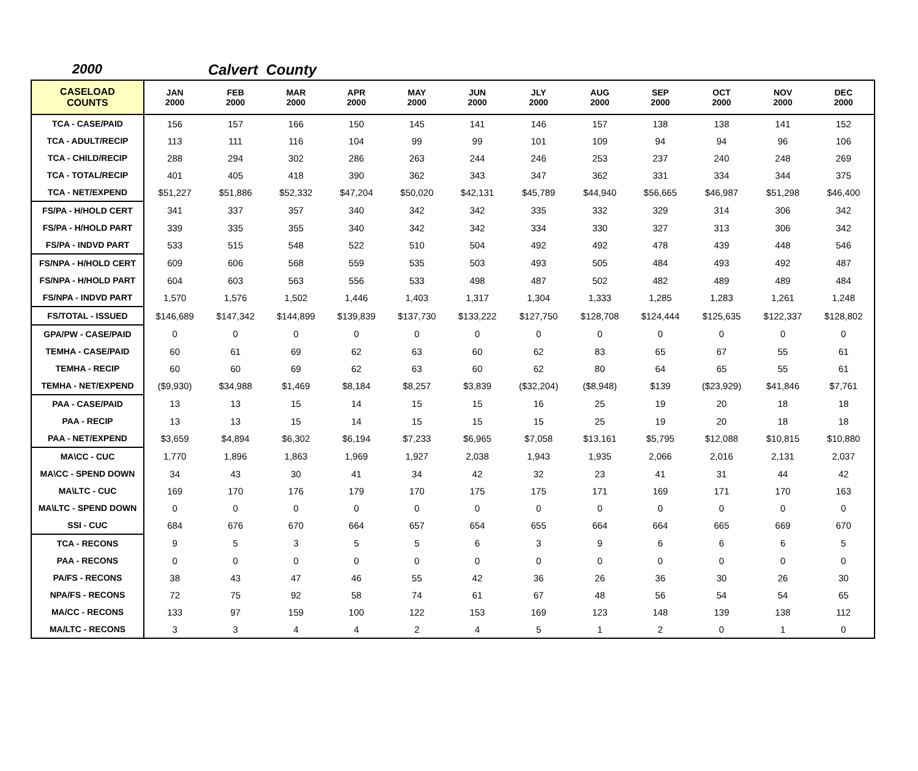2000 Calvert County
| CASELOAD COUNTS | JAN 2000 | FEB 2000 | MAR 2000 | APR 2000 | MAY 2000 | JUN 2000 | JLY 2000 | AUG 2000 | SEP 2000 | OCT 2000 | NOV 2000 | DEC 2000 |
| --- | --- | --- | --- | --- | --- | --- | --- | --- | --- | --- | --- | --- |
| TCA - CASE/PAID | 156 | 157 | 166 | 150 | 145 | 141 | 146 | 157 | 138 | 138 | 141 | 152 |
| TCA - ADULT/RECIP | 113 | 111 | 116 | 104 | 99 | 99 | 101 | 109 | 94 | 94 | 96 | 106 |
| TCA - CHILD/RECIP | 288 | 294 | 302 | 286 | 263 | 244 | 246 | 253 | 237 | 240 | 248 | 269 |
| TCA - TOTAL/RECIP | 401 | 405 | 418 | 390 | 362 | 343 | 347 | 362 | 331 | 334 | 344 | 375 |
| TCA - NET/EXPEND | $51,227 | $51,886 | $52,332 | $47,204 | $50,020 | $42,131 | $45,789 | $44,940 | $56,665 | $46,987 | $51,298 | $46,400 |
| FS/PA - H/HOLD CERT | 341 | 337 | 357 | 340 | 342 | 342 | 335 | 332 | 329 | 314 | 306 | 342 |
| FS/PA - H/HOLD PART | 339 | 335 | 355 | 340 | 342 | 342 | 334 | 330 | 327 | 313 | 306 | 342 |
| FS/PA - INDVD PART | 533 | 515 | 548 | 522 | 510 | 504 | 492 | 492 | 478 | 439 | 448 | 546 |
| FS/NPA - H/HOLD CERT | 609 | 606 | 568 | 559 | 535 | 503 | 493 | 505 | 484 | 493 | 492 | 487 |
| FS/NPA - H/HOLD PART | 604 | 603 | 563 | 556 | 533 | 498 | 487 | 502 | 482 | 489 | 489 | 484 |
| FS/NPA - INDVD PART | 1,570 | 1,576 | 1,502 | 1,446 | 1,403 | 1,317 | 1,304 | 1,333 | 1,285 | 1,283 | 1,261 | 1,248 |
| FS/TOTAL - ISSUED | $146,689 | $147,342 | $144,899 | $139,839 | $137,730 | $133,222 | $127,750 | $128,708 | $124,444 | $125,635 | $122,337 | $128,802 |
| GPA/PW - CASE/PAID | 0 | 0 | 0 | 0 | 0 | 0 | 0 | 0 | 0 | 0 | 0 | 0 |
| TEMHA - CASE/PAID | 60 | 61 | 69 | 62 | 63 | 60 | 62 | 83 | 65 | 67 | 55 | 61 |
| TEMHA - RECIP | 60 | 60 | 69 | 62 | 63 | 60 | 62 | 80 | 64 | 65 | 55 | 61 |
| TEMHA - NET/EXPEND | ($9,930) | $34,988 | $1,469 | $8,184 | $8,257 | $3,839 | ($32,204) | ($8,948) | $139 | ($23,929) | $41,846 | $7,761 |
| PAA - CASE/PAID | 13 | 13 | 15 | 14 | 15 | 15 | 16 | 25 | 19 | 20 | 18 | 18 |
| PAA - RECIP | 13 | 13 | 15 | 14 | 15 | 15 | 15 | 25 | 19 | 20 | 18 | 18 |
| PAA - NET/EXPEND | $3,659 | $4,894 | $6,302 | $6,194 | $7,233 | $6,965 | $7,058 | $13,161 | $5,795 | $12,088 | $10,815 | $10,880 |
| MA\CC - CUC | 1,770 | 1,896 | 1,863 | 1,969 | 1,927 | 2,038 | 1,943 | 1,935 | 2,066 | 2,016 | 2,131 | 2,037 |
| MA\CC - SPEND DOWN | 34 | 43 | 30 | 41 | 34 | 42 | 32 | 23 | 41 | 31 | 44 | 42 |
| MA\LTC - CUC | 169 | 170 | 176 | 179 | 170 | 175 | 175 | 171 | 169 | 171 | 170 | 163 |
| MA\LTC - SPEND DOWN | 0 | 0 | 0 | 0 | 0 | 0 | 0 | 0 | 0 | 0 | 0 | 0 |
| SSI - CUC | 684 | 676 | 670 | 664 | 657 | 654 | 655 | 664 | 664 | 665 | 669 | 670 |
| TCA - RECONS | 9 | 5 | 3 | 5 | 5 | 6 | 3 | 9 | 6 | 6 | 6 | 5 |
| PAA - RECONS | 0 | 0 | 0 | 0 | 0 | 0 | 0 | 0 | 0 | 0 | 0 | 0 |
| PA/FS - RECONS | 38 | 43 | 47 | 46 | 55 | 42 | 36 | 26 | 36 | 30 | 26 | 30 |
| NPA/FS - RECONS | 72 | 75 | 92 | 58 | 74 | 61 | 67 | 48 | 56 | 54 | 54 | 65 |
| MA/CC - RECONS | 133 | 97 | 159 | 100 | 122 | 153 | 169 | 123 | 148 | 139 | 138 | 112 |
| MA/LTC - RECONS | 3 | 3 | 4 | 4 | 2 | 4 | 5 | 1 | 2 | 0 | 1 | 0 |